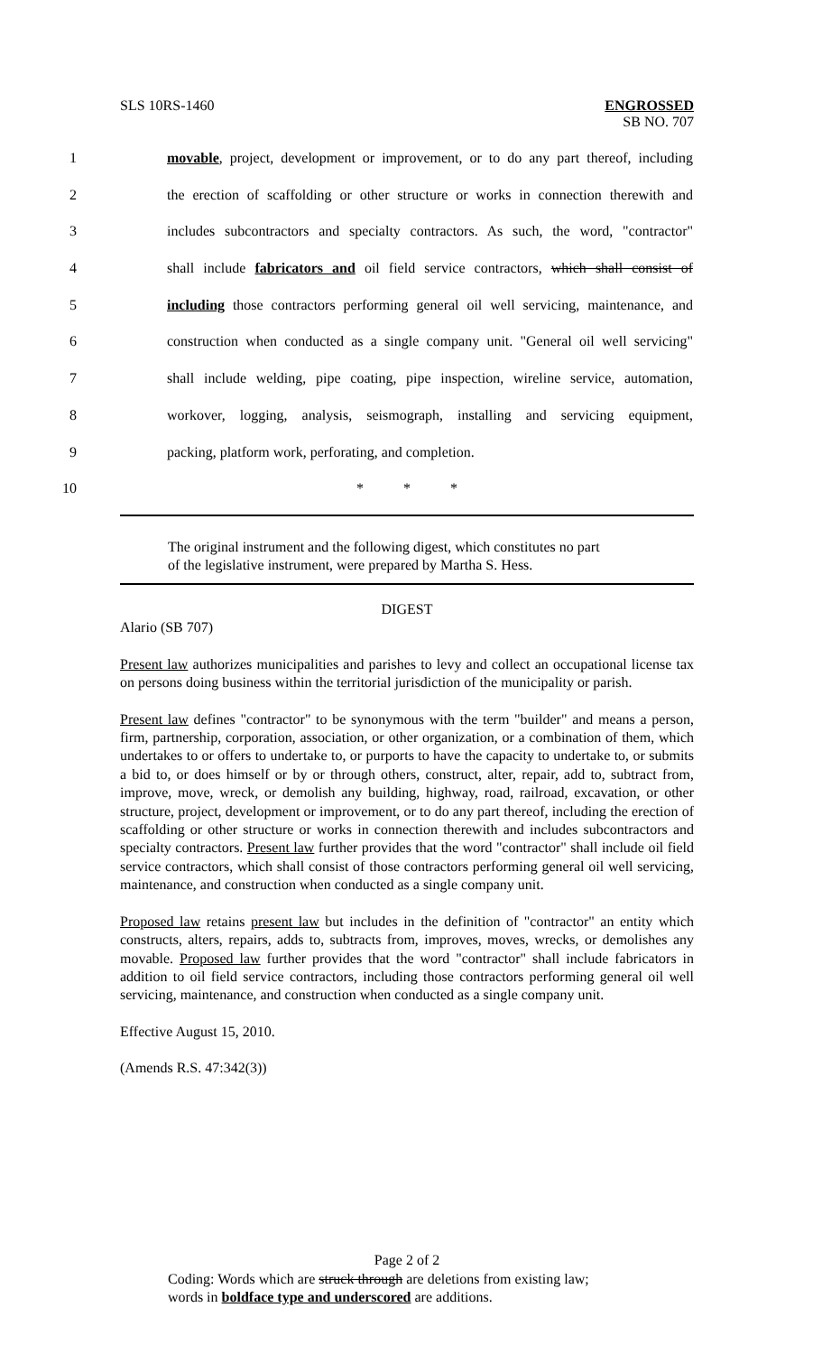SLS 10RS-1460 ENGROSSED
SB NO. 707
1 movable, project, development or improvement, or to do any part thereof, including
2 the erection of scaffolding or other structure or works in connection therewith and
3 includes subcontractors and specialty contractors. As such, the word, "contractor"
4 shall include fabricators and oil field service contractors, which shall consist of
5 including those contractors performing general oil well servicing, maintenance, and
6 construction when conducted as a single company unit. "General oil well servicing"
7 shall include welding, pipe coating, pipe inspection, wireline service, automation,
8 workover, logging, analysis, seismograph, installing and servicing equipment,
9 packing, platform work, perforating, and completion.
10 * * *
The original instrument and the following digest, which constitutes no part
of the legislative instrument, were prepared by Martha S. Hess.
DIGEST
Alario (SB 707)
Present law authorizes municipalities and parishes to levy and collect an occupational license tax on persons doing business within the territorial jurisdiction of the municipality or parish.
Present law defines "contractor" to be synonymous with the term "builder" and means a person, firm, partnership, corporation, association, or other organization, or a combination of them, which undertakes to or offers to undertake to, or purports to have the capacity to undertake to, or submits a bid to, or does himself or by or through others, construct, alter, repair, add to, subtract from, improve, move, wreck, or demolish any building, highway, road, railroad, excavation, or other structure, project, development or improvement, or to do any part thereof, including the erection of scaffolding or other structure or works in connection therewith and includes subcontractors and specialty contractors. Present law further provides that the word "contractor" shall include oil field service contractors, which shall consist of those contractors performing general oil well servicing, maintenance, and construction when conducted as a single company unit.
Proposed law retains present law but includes in the definition of "contractor" an entity which constructs, alters, repairs, adds to, subtracts from, improves, moves, wrecks, or demolishes any movable. Proposed law further provides that the word "contractor" shall include fabricators in addition to oil field service contractors, including those contractors performing general oil well servicing, maintenance, and construction when conducted as a single company unit.
Effective August 15, 2010.
(Amends R.S. 47:342(3))
Page 2 of 2
Coding: Words which are struck through are deletions from existing law;
words in boldface type and underscored are additions.